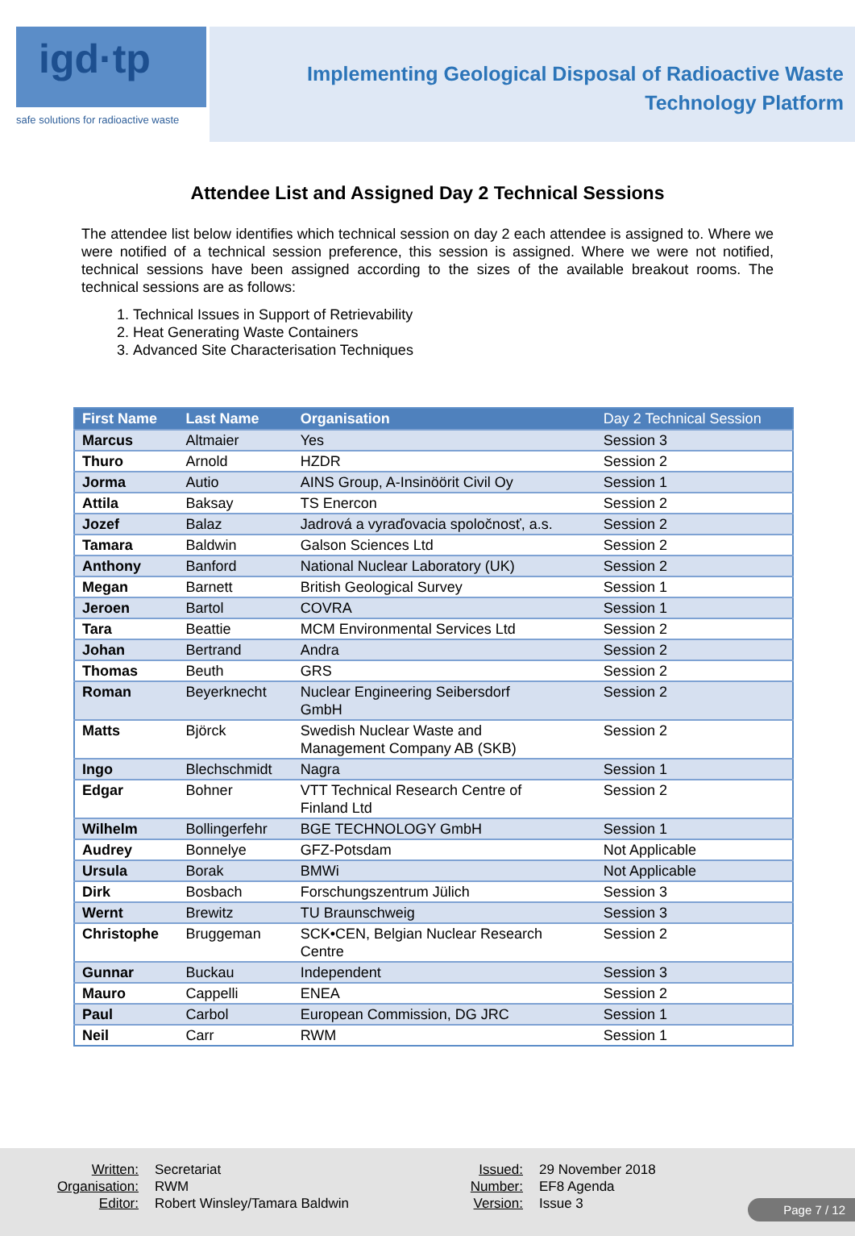igd·tp
safe solutions for radioactive waste
Implementing Geological Disposal of Radioactive Waste
Technology Platform
Attendee List and Assigned Day 2 Technical Sessions
The attendee list below identifies which technical session on day 2 each attendee is assigned to. Where we were notified of a technical session preference, this session is assigned. Where we were not notified, technical sessions have been assigned according to the sizes of the available breakout rooms. The technical sessions are as follows:
1. Technical Issues in Support of Retrievability
2. Heat Generating Waste Containers
3. Advanced Site Characterisation Techniques
| First Name | Last Name | Organisation | Day 2 Technical Session |
| --- | --- | --- | --- |
| Marcus | Altmaier | Yes | Session 3 |
| Thuro | Arnold | HZDR | Session 2 |
| Jorma | Autio | AINS Group, A-Insinöörit Civil Oy | Session 1 |
| Attila | Baksay | TS Enercon | Session 2 |
| Jozef | Balaz | Jadrová a vyraďovacia spoločnosť, a.s. | Session 2 |
| Tamara | Baldwin | Galson Sciences Ltd | Session 2 |
| Anthony | Banford | National Nuclear Laboratory (UK) | Session 2 |
| Megan | Barnett | British Geological Survey | Session 1 |
| Jeroen | Bartol | COVRA | Session 1 |
| Tara | Beattie | MCM Environmental Services Ltd | Session 2 |
| Johan | Bertrand | Andra | Session 2 |
| Thomas | Beuth | GRS | Session 2 |
| Roman | Beyerknecht | Nuclear Engineering Seibersdorf GmbH | Session 2 |
| Matts | Björck | Swedish Nuclear Waste and Management Company AB (SKB) | Session 2 |
| Ingo | Blechschmidt | Nagra | Session 1 |
| Edgar | Bohner | VTT Technical Research Centre of Finland Ltd | Session 2 |
| Wilhelm | Bollingerfehr | BGE TECHNOLOGY GmbH | Session 1 |
| Audrey | Bonnelye | GFZ-Potsdam | Not Applicable |
| Ursula | Borak | BMWi | Not Applicable |
| Dirk | Bosbach | Forschungszentrum Jülich | Session 3 |
| Wernt | Brewitz | TU Braunschweig | Session 3 |
| Christophe | Bruggeman | SCK•CEN, Belgian Nuclear Research Centre | Session 2 |
| Gunnar | Buckau | Independent | Session 3 |
| Mauro | Cappelli | ENEA | Session 2 |
| Paul | Carbol | European Commission, DG JRC | Session 1 |
| Neil | Carr | RWM | Session 1 |
Written: Secretariat
Organisation: RWM
Editor: Robert Winsley/Tamara Baldwin
Issued: 29 November 2018
Number: EF8 Agenda
Version: Issue 3
Page 7 / 12